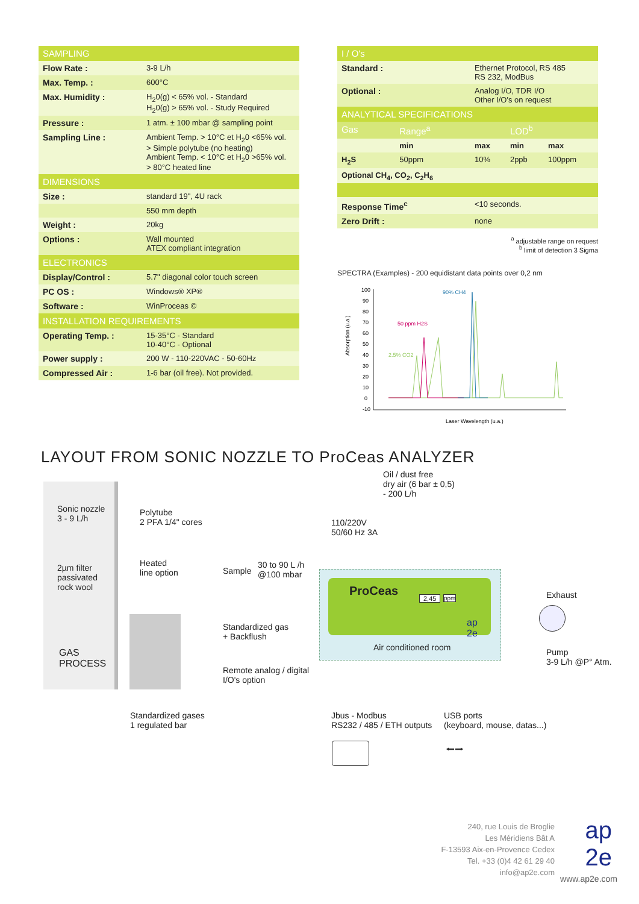| SAMPLING | |
| --- | --- |
| Flow Rate : | 3-9 L/h |
| Max. Temp. : | 600°C |
| Max. Humidity : | H<sub>2</sub>0(g) < 65% vol. - Standard H<sub>2</sub>0(g) > 65% vol. - Study Required |
| Pressure : | 1 atm. ± 100 mbar @ sampling point |
| Sampling Line : | Ambient Temp. > 10°C et H<sub>2</sub>0 <65% vol. > Simple polytube (no heating) Ambient Temp. < 10°C et H<sub>2</sub>0 >65% vol. > 80°C heated line |
| DIMENSIONS | |
| Size : | standard 19", 4U rack |
| | 550 mm depth |
| Weight : | 20kg |
| Options : | Wall mounted ATEX compliant integration |
| ELECTRONICS | |
| Display/Control : | 5.7" diagonal color touch screen |
| PC OS : | Windows® XP® |
| Software : | WinProceas © |
| INSTALLATION REQUIREMENTS | |
| Operating Temp. : | 15-35°C - Standard 10-40°C - Optional |
| Power supply : | 200 W - 110-220VAC - 50-60Hz |
| Compressed Air : | 1-6 bar (oil free). Not provided. |
| I / O's | | | | |
| --- | --- | --- | --- | --- |
| Standard : | | Ethernet Protocol, RS 485 RS 232, ModBus | | |
| Optional : | | Analog I/O, TDR I/O Other I/O's on request | | |
| ANALYTICAL SPECIFICATIONS | | | | |
| Gas | Range<sup>a</sup> | | LOD<sup>b</sup> | |
| | min | max | min | max |
| H<sub>2</sub>S | 50ppm | 10% | 2ppb | 100ppm |
| Optional CH<sub>4</sub>, CO<sub>2</sub>, C<sub>2</sub>H<sub>6</sub> | | | | |
| Response Time<sup>c</sup> | | <10 seconds. | | |
| Zero Drift : | | none | | |
<sup>a</sup> adjustable range on request
<sup>b</sup> limit of detection 3 Sigma
SPECTRA (Examples) - 200 equidistant data points over 0,2 nm
100
90
80
70
60
50
40
30
20
10
0
-10
Absorption (u.a.)
Laser Wavelength (u.a.)
90% CH4
50 ppm H2S
2.5% CO2
LAYOUT FROM SONIC NOZZLE TO ProCeas ANALYZER
Sonic nozzle
3 - 9 L/h
2µm filter
passivated
rock wool
GAS
PROCESS
Polytube
2 PFA 1/4" cores
Heated
line option
Sample
30 to 90 L /h
@100 mbar
110/220V
50/60 Hz 3A
Oil / dust free
dry air (6 bar ± 0,5)
- 200 L/h
ProCeas 2,45 ppm
ap
2e
Air conditioned room
Exhaust
Pump
3-9 L/h @P° Atm.
Standardized gas
+ Backflush
Remote analog / digital
I/O's option
Standardized gases
1 regulated bar
Jbus - Modbus
RS232 / 485 / ETH outputs
USB ports
(keyboard, mouse, datas...)
⭠⭢
240, rue Louis de Broglie
Les Méridiens Bât A
F-13593 Aix-en-Provence Cedex
Tel. +33 (0)4 42 61 29 40
info@ap2e.com
ap
2e
www.ap2e.com